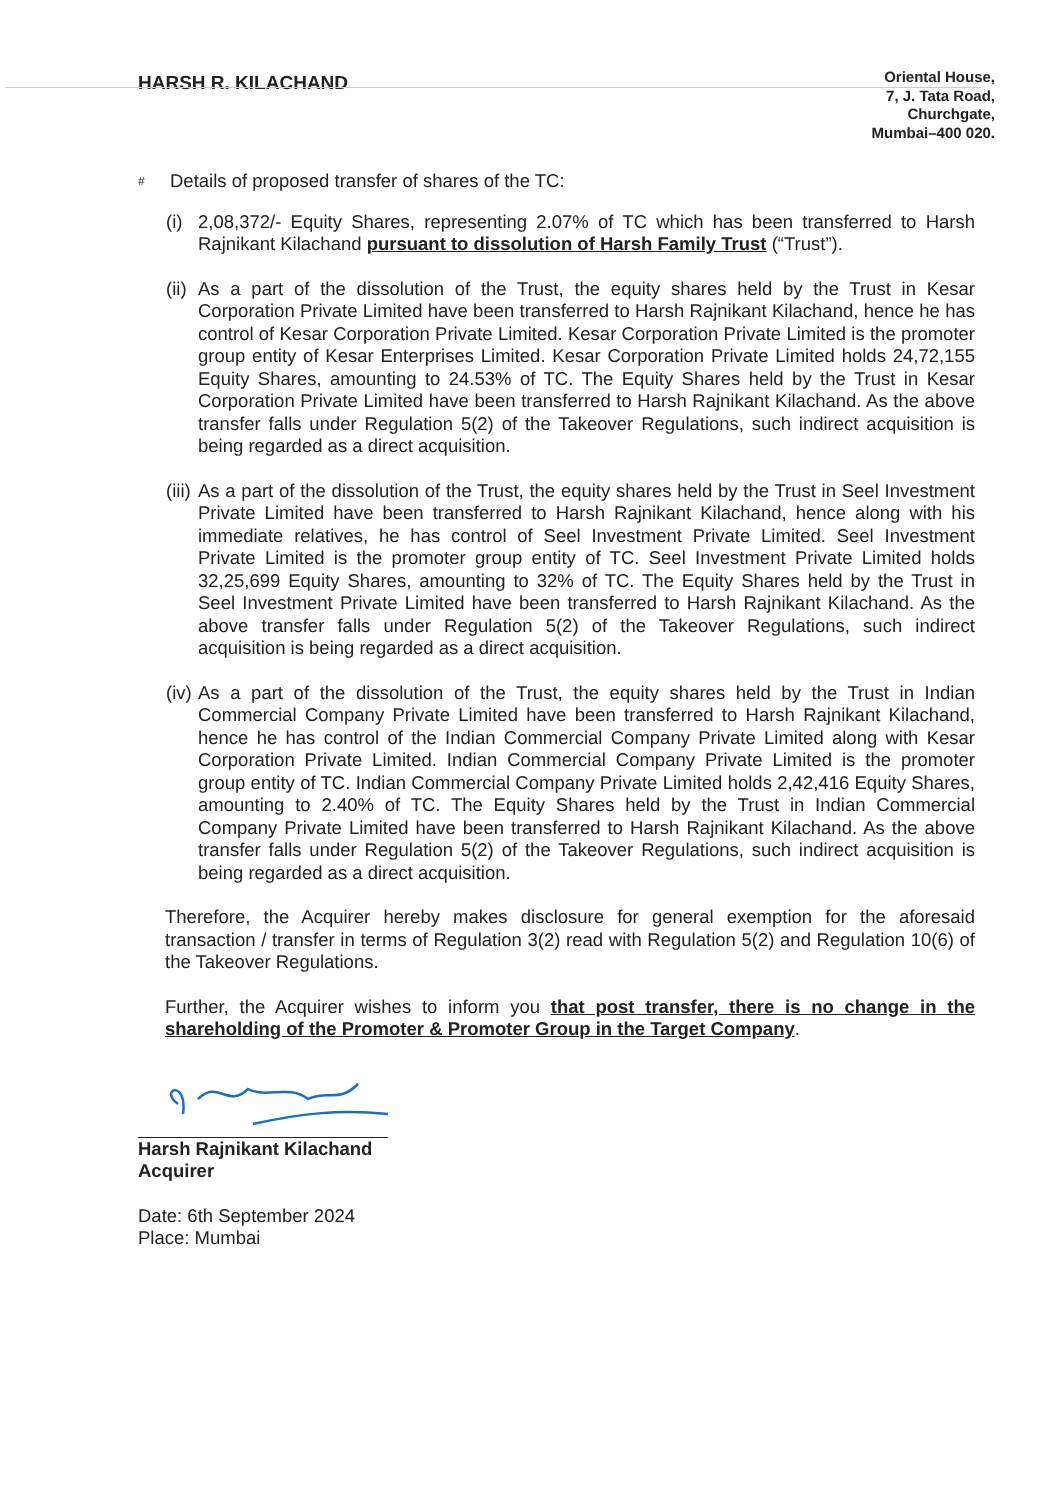HARSH R. KILACHAND
Oriental House,
7, J. Tata Road,
Churchgate,
Mumbai–400 020.
# Details of proposed transfer of shares of the TC:
(i) 2,08,372/- Equity Shares, representing 2.07% of TC which has been transferred to Harsh Rajnikant Kilachand pursuant to dissolution of Harsh Family Trust (“Trust”).
(ii) As a part of the dissolution of the Trust, the equity shares held by the Trust in Kesar Corporation Private Limited have been transferred to Harsh Rajnikant Kilachand, hence he has control of Kesar Corporation Private Limited. Kesar Corporation Private Limited is the promoter group entity of Kesar Enterprises Limited. Kesar Corporation Private Limited holds 24,72,155 Equity Shares, amounting to 24.53% of TC. The Equity Shares held by the Trust in Kesar Corporation Private Limited have been transferred to Harsh Rajnikant Kilachand. As the above transfer falls under Regulation 5(2) of the Takeover Regulations, such indirect acquisition is being regarded as a direct acquisition.
(iii) As a part of the dissolution of the Trust, the equity shares held by the Trust in Seel Investment Private Limited have been transferred to Harsh Rajnikant Kilachand, hence along with his immediate relatives, he has control of Seel Investment Private Limited. Seel Investment Private Limited is the promoter group entity of TC. Seel Investment Private Limited holds 32,25,699 Equity Shares, amounting to 32% of TC. The Equity Shares held by the Trust in Seel Investment Private Limited have been transferred to Harsh Rajnikant Kilachand. As the above transfer falls under Regulation 5(2) of the Takeover Regulations, such indirect acquisition is being regarded as a direct acquisition.
(iv) As a part of the dissolution of the Trust, the equity shares held by the Trust in Indian Commercial Company Private Limited have been transferred to Harsh Rajnikant Kilachand, hence he has control of the Indian Commercial Company Private Limited along with Kesar Corporation Private Limited. Indian Commercial Company Private Limited is the promoter group entity of TC. Indian Commercial Company Private Limited holds 2,42,416 Equity Shares, amounting to 2.40% of TC. The Equity Shares held by the Trust in Indian Commercial Company Private Limited have been transferred to Harsh Rajnikant Kilachand. As the above transfer falls under Regulation 5(2) of the Takeover Regulations, such indirect acquisition is being regarded as a direct acquisition.
Therefore, the Acquirer hereby makes disclosure for general exemption for the aforesaid transaction / transfer in terms of Regulation 3(2) read with Regulation 5(2) and Regulation 10(6) of the Takeover Regulations.
Further, the Acquirer wishes to inform you that post transfer, there is no change in the shareholding of the Promoter & Promoter Group in the Target Company.
Harsh Rajnikant Kilachand
Acquirer
Date: 6th September 2024
Place: Mumbai